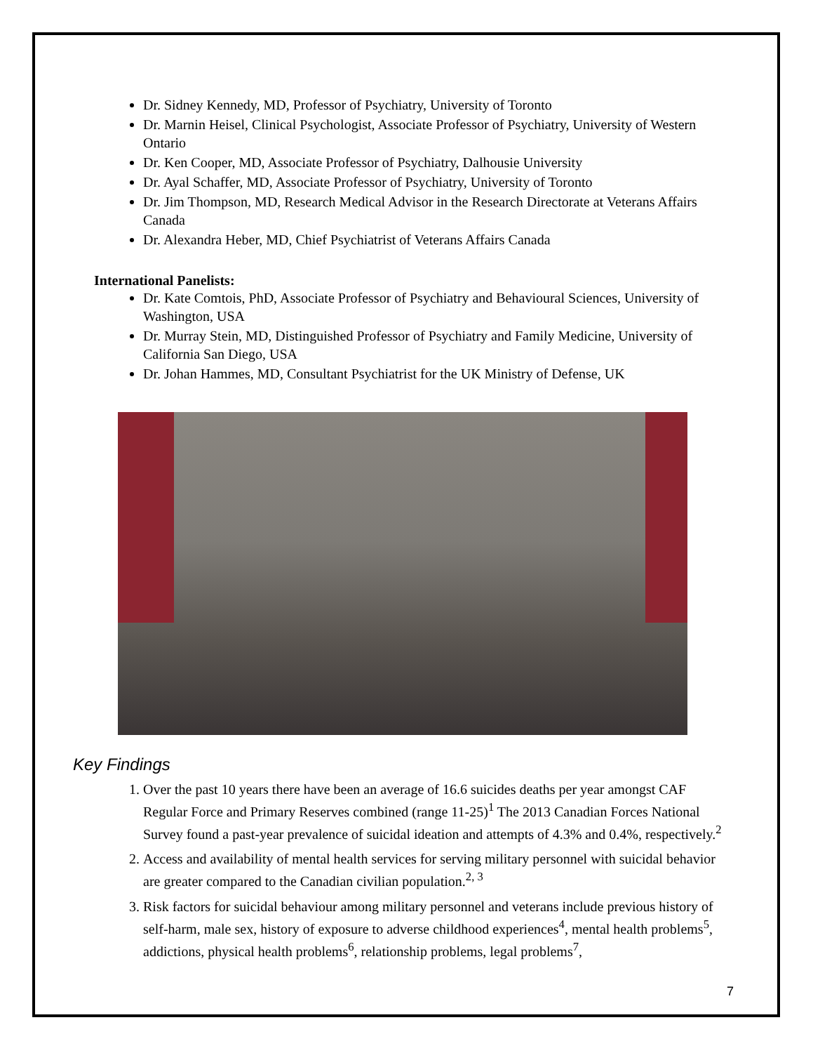Dr. Sidney Kennedy, MD, Professor of Psychiatry, University of Toronto
Dr. Marnin Heisel, Clinical Psychologist, Associate Professor of Psychiatry, University of Western Ontario
Dr. Ken Cooper, MD, Associate Professor of Psychiatry, Dalhousie University
Dr. Ayal Schaffer, MD, Associate Professor of Psychiatry, University of Toronto
Dr. Jim Thompson, MD, Research Medical Advisor in the Research Directorate at Veterans Affairs Canada
Dr. Alexandra Heber, MD, Chief Psychiatrist of Veterans Affairs Canada
International Panelists:
Dr. Kate Comtois, PhD, Associate Professor of Psychiatry and Behavioural Sciences, University of Washington, USA
Dr. Murray Stein, MD, Distinguished Professor of Psychiatry and Family Medicine, University of California San Diego, USA
Dr. Johan Hammes, MD, Consultant Psychiatrist for the UK Ministry of Defense, UK
Key Findings
1. Over the past 10 years there have been an average of 16.6 suicides deaths per year amongst CAF Regular Force and Primary Reserves combined (range 11-25)<sup>1</sup> The 2013 Canadian Forces National Survey found a past-year prevalence of suicidal ideation and attempts of 4.3% and 0.4%, respectively.<sup>2</sup>
2. Access and availability of mental health services for serving military personnel with suicidal behavior are greater compared to the Canadian civilian population.<sup>2, 3</sup>
3. Risk factors for suicidal behaviour among military personnel and veterans include previous history of self-harm, male sex, history of exposure to adverse childhood experiences<sup>4</sup>, mental health problems<sup>5</sup>, addictions, physical health problems<sup>6</sup>, relationship problems, legal problems<sup>7</sup>,
7